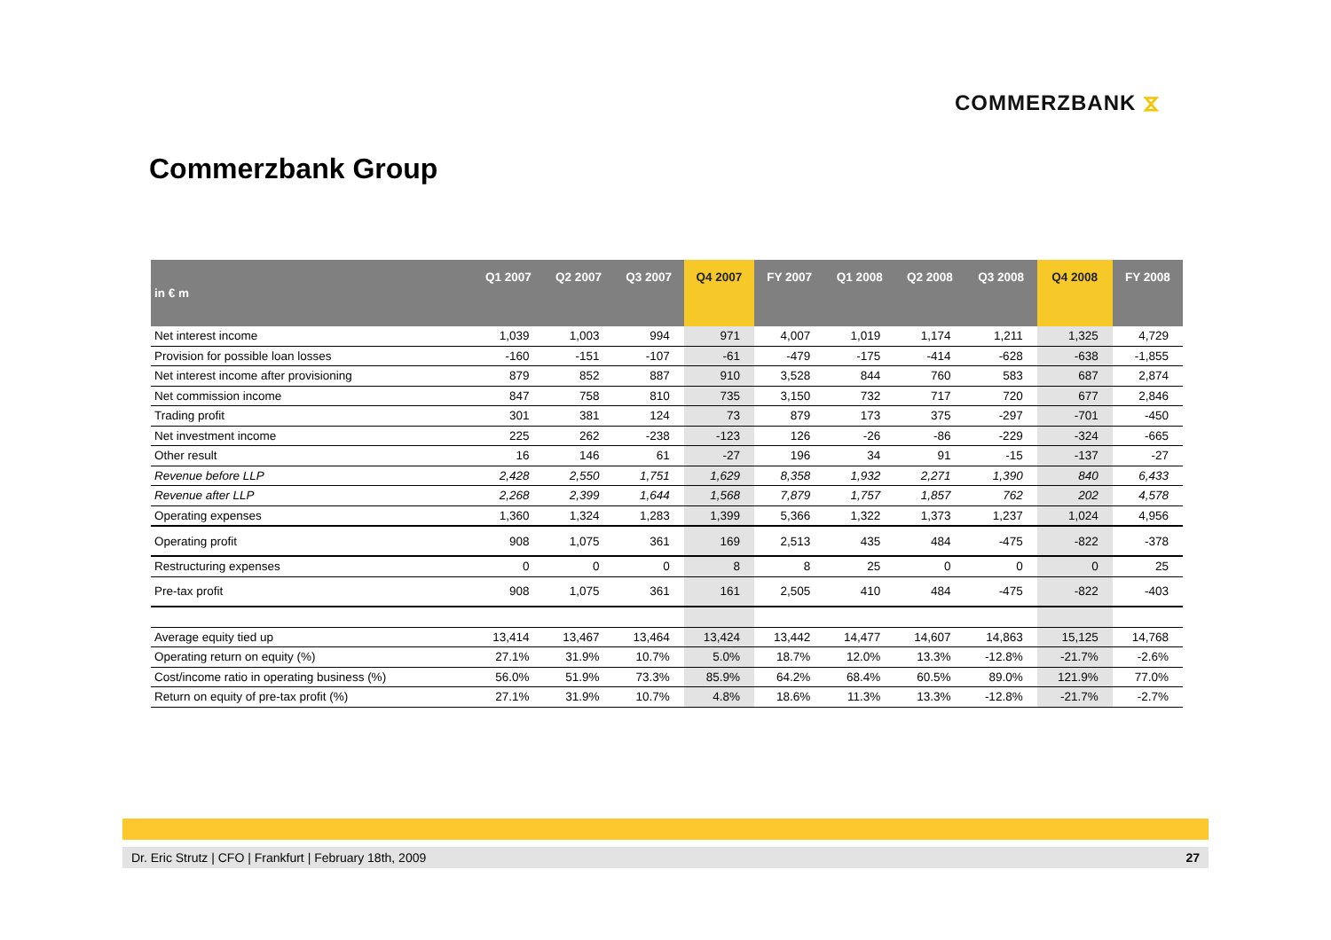COMMERZBANK ⧖
Commerzbank Group
| in € m | Q1 2007 | Q2 2007 | Q3 2007 | Q4 2007 | FY 2007 | Q1 2008 | Q2 2008 | Q3 2008 | Q4 2008 | FY 2008 |
| --- | --- | --- | --- | --- | --- | --- | --- | --- | --- | --- |
| Net interest income | 1,039 | 1,003 | 994 | 971 | 4,007 | 1,019 | 1,174 | 1,211 | 1,325 | 4,729 |
| Provision for possible loan losses | -160 | -151 | -107 | -61 | -479 | -175 | -414 | -628 | -638 | -1,855 |
| Net interest income after provisioning | 879 | 852 | 887 | 910 | 3,528 | 844 | 760 | 583 | 687 | 2,874 |
| Net commission income | 847 | 758 | 810 | 735 | 3,150 | 732 | 717 | 720 | 677 | 2,846 |
| Trading profit | 301 | 381 | 124 | 73 | 879 | 173 | 375 | -297 | -701 | -450 |
| Net investment income | 225 | 262 | -238 | -123 | 126 | -26 | -86 | -229 | -324 | -665 |
| Other result | 16 | 146 | 61 | -27 | 196 | 34 | 91 | -15 | -137 | -27 |
| Revenue before LLP | 2,428 | 2,550 | 1,751 | 1,629 | 8,358 | 1,932 | 2,271 | 1,390 | 840 | 6,433 |
| Revenue after LLP | 2,268 | 2,399 | 1,644 | 1,568 | 7,879 | 1,757 | 1,857 | 762 | 202 | 4,578 |
| Operating expenses | 1,360 | 1,324 | 1,283 | 1,399 | 5,366 | 1,322 | 1,373 | 1,237 | 1,024 | 4,956 |
| Operating profit | 908 | 1,075 | 361 | 169 | 2,513 | 435 | 484 | -475 | -822 | -378 |
| Restructuring expenses | 0 | 0 | 0 | 8 | 8 | 25 | 0 | 0 | 0 | 25 |
| Pre-tax profit | 908 | 1,075 | 361 | 161 | 2,505 | 410 | 484 | -475 | -822 | -403 |
| Average equity tied up | 13,414 | 13,467 | 13,464 | 13,424 | 13,442 | 14,477 | 14,607 | 14,863 | 15,125 | 14,768 |
| Operating return on equity (%) | 27.1% | 31.9% | 10.7% | 5.0% | 18.7% | 12.0% | 13.3% | -12.8% | -21.7% | -2.6% |
| Cost/income ratio in operating business (%) | 56.0% | 51.9% | 73.3% | 85.9% | 64.2% | 68.4% | 60.5% | 89.0% | 121.9% | 77.0% |
| Return on equity of pre-tax profit (%) | 27.1% | 31.9% | 10.7% | 4.8% | 18.6% | 11.3% | 13.3% | -12.8% | -21.7% | -2.7% |
Dr. Eric Strutz | CFO | Frankfurt | February 18th, 2009 27